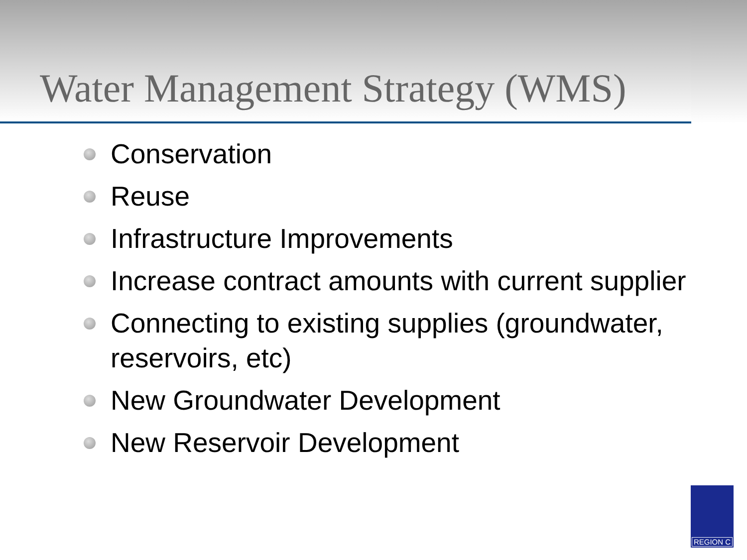Water Management Strategy (WMS)
Conservation
Reuse
Infrastructure Improvements
Increase contract amounts with current supplier
Connecting to existing supplies (groundwater, reservoirs, etc)
New Groundwater Development
New Reservoir Development
REGION C